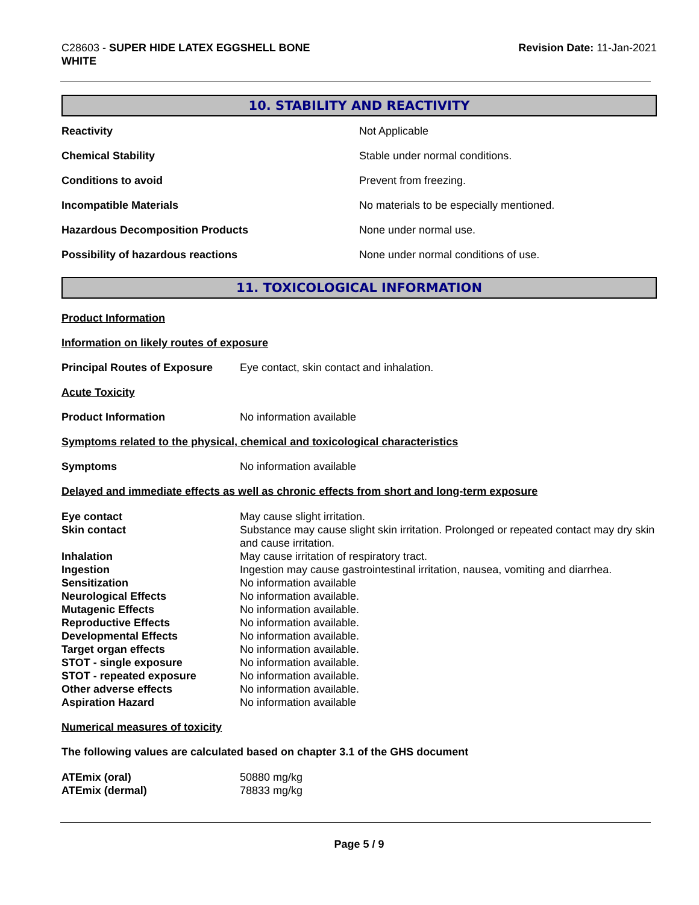C28603 - SUPER HIDE LATEX EGGSHELL BONE
WHITE
Revision Date: 11-Jan-2021
10. STABILITY AND REACTIVITY
| Reactivity | Not Applicable |
| Chemical Stability | Stable under normal conditions. |
| Conditions to avoid | Prevent from freezing. |
| Incompatible Materials | No materials to be especially mentioned. |
| Hazardous Decomposition Products | None under normal use. |
| Possibility of hazardous reactions | None under normal conditions of use. |
11. TOXICOLOGICAL INFORMATION
Product Information
Information on likely routes of exposure
| Principal Routes of Exposure | Eye contact, skin contact and inhalation. |
Acute Toxicity
| Product Information | No information available |
Symptoms related to the physical, chemical and toxicological characteristics
| Symptoms | No information available |
Delayed and immediate effects as well as chronic effects from short and long-term exposure
| Eye contact | May cause slight irritation. |
| Skin contact | Substance may cause slight skin irritation. Prolonged or repeated contact may dry skin and cause irritation. |
| Inhalation | May cause irritation of respiratory tract. |
| Ingestion | Ingestion may cause gastrointestinal irritation, nausea, vomiting and diarrhea. |
| Sensitization | No information available |
| Neurological Effects | No information available. |
| Mutagenic Effects | No information available. |
| Reproductive Effects | No information available. |
| Developmental Effects | No information available. |
| Target organ effects | No information available. |
| STOT - single exposure | No information available. |
| STOT - repeated exposure | No information available. |
| Other adverse effects | No information available. |
| Aspiration Hazard | No information available |
Numerical measures of toxicity
The following values are calculated based on chapter 3.1 of the GHS document
| ATEmix (oral) | 50880 mg/kg |
| ATEmix (dermal) | 78833 mg/kg |
Page 5 / 9